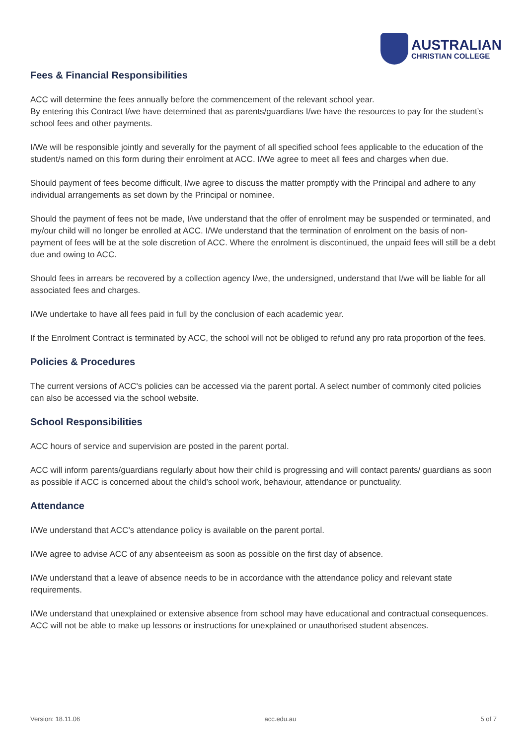AUSTRALIAN
CHRISTIAN COLLEGE
Fees & Financial Responsibilities
ACC will determine the fees annually before the commencement of the relevant school year.
By entering this Contract I/we have determined that as parents/guardians I/we have the resources to pay for the student’s school fees and other payments.
I/We will be responsible jointly and severally for the payment of all specified school fees applicable to the education of the student/s named on this form during their enrolment at ACC. I/We agree to meet all fees and charges when due.
Should payment of fees become difficult, I/we agree to discuss the matter promptly with the Principal and adhere to any individual arrangements as set down by the Principal or nominee.
Should the payment of fees not be made, I/we understand that the offer of enrolment may be suspended or terminated, and my/our child will no longer be enrolled at ACC. I/We understand that the termination of enrolment on the basis of non-payment of fees will be at the sole discretion of ACC. Where the enrolment is discontinued, the unpaid fees will still be a debt due and owing to ACC.
Should fees in arrears be recovered by a collection agency I/we, the undersigned, understand that I/we will be liable for all associated fees and charges.
I/We undertake to have all fees paid in full by the conclusion of each academic year.
If the Enrolment Contract is terminated by ACC, the school will not be obliged to refund any pro rata proportion of the fees.
Policies & Procedures
The current versions of ACC's policies can be accessed via the parent portal. A select number of commonly cited policies can also be accessed via the school website.
School Responsibilities
ACC hours of service and supervision are posted in the parent portal.
ACC will inform parents/guardians regularly about how their child is progressing and will contact parents/ guardians as soon as possible if ACC is concerned about the child’s school work, behaviour, attendance or punctuality.
Attendance
I/We understand that ACC’s attendance policy is available on the parent portal.
I/We agree to advise ACC of any absenteeism as soon as possible on the first day of absence.
I/We understand that a leave of absence needs to be in accordance with the attendance policy and relevant state requirements.
I/We understand that unexplained or extensive absence from school may have educational and contractual consequences. ACC will not be able to make up lessons or instructions for unexplained or unauthorised student absences.
Version: 18.11.06 acc.edu.au 5 of 7